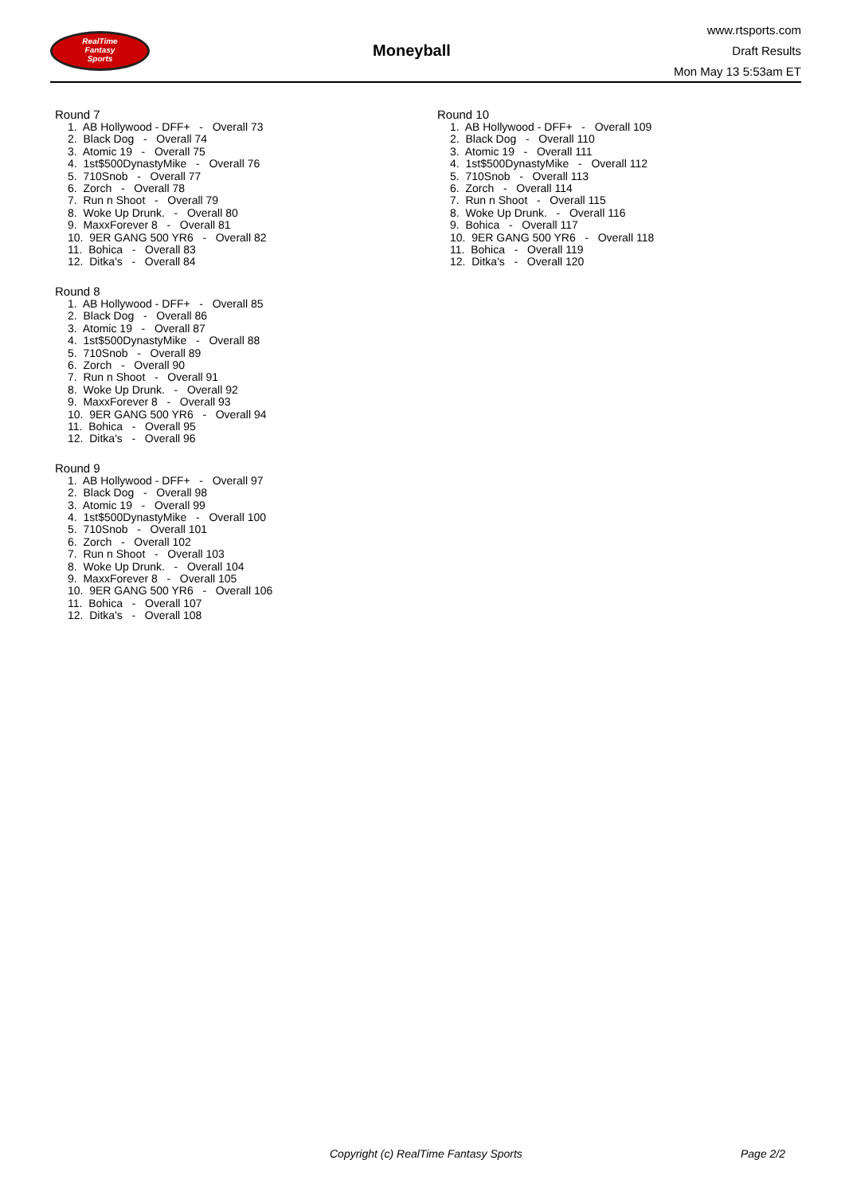RealTime
Fantasy
Sports
Moneyball
www.rtsports.com
Draft Results
Mon May 13 5:53am ET
Round 7
1. AB Hollywood - DFF+ - Overall 73
2. Black Dog - Overall 74
3. Atomic 19 - Overall 75
4. 1st$500DynastyMike - Overall 76
5. 710Snob - Overall 77
6. Zorch - Overall 78
7. Run n Shoot - Overall 79
8. Woke Up Drunk. - Overall 80
9. MaxxForever 8 - Overall 81
10. 9ER GANG 500 YR6 - Overall 82
11. Bohica - Overall 83
12. Ditka's - Overall 84
Round 8
1. AB Hollywood - DFF+ - Overall 85
2. Black Dog - Overall 86
3. Atomic 19 - Overall 87
4. 1st$500DynastyMike - Overall 88
5. 710Snob - Overall 89
6. Zorch - Overall 90
7. Run n Shoot - Overall 91
8. Woke Up Drunk. - Overall 92
9. MaxxForever 8 - Overall 93
10. 9ER GANG 500 YR6 - Overall 94
11. Bohica - Overall 95
12. Ditka's - Overall 96
Round 9
1. AB Hollywood - DFF+ - Overall 97
2. Black Dog - Overall 98
3. Atomic 19 - Overall 99
4. 1st$500DynastyMike - Overall 100
5. 710Snob - Overall 101
6. Zorch - Overall 102
7. Run n Shoot - Overall 103
8. Woke Up Drunk. - Overall 104
9. MaxxForever 8 - Overall 105
10. 9ER GANG 500 YR6 - Overall 106
11. Bohica - Overall 107
12. Ditka's - Overall 108
Round 10
1. AB Hollywood - DFF+ - Overall 109
2. Black Dog - Overall 110
3. Atomic 19 - Overall 111
4. 1st$500DynastyMike - Overall 112
5. 710Snob - Overall 113
6. Zorch - Overall 114
7. Run n Shoot - Overall 115
8. Woke Up Drunk. - Overall 116
9. Bohica - Overall 117
10. 9ER GANG 500 YR6 - Overall 118
11. Bohica - Overall 119
12. Ditka's - Overall 120
Copyright (c) RealTime Fantasy Sports Page 2/2